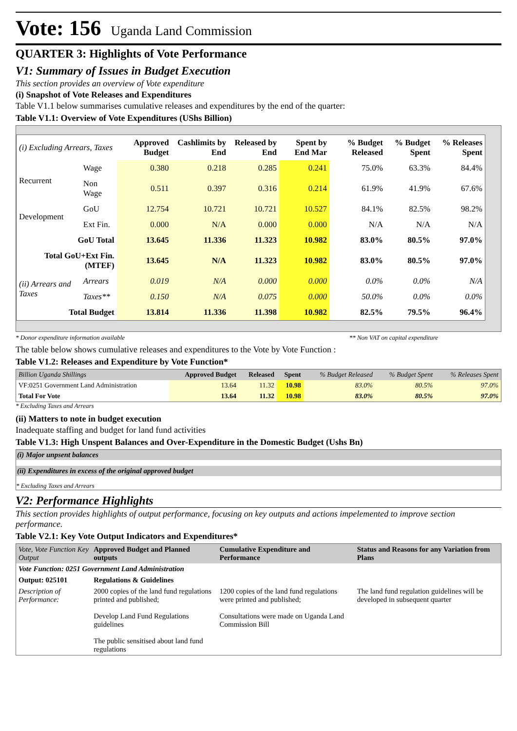Vote: 156 Uganda Land Commission
QUARTER 3: Highlights of Vote Performance
V1: Summary of Issues in Budget Execution
This section provides an overview of Vote expenditure
(i) Snapshot of Vote Releases and Expenditures
Table V1.1 below summarises cumulative releases and expenditures by the end of the quarter:
Table V1.1: Overview of Vote Expenditures (UShs Billion)
| (i) Excluding Arrears, Taxes | | Approved Budget | Cashlimits by End | Released by End | Spent by End Mar | % Budget Released | % Budget Spent | % Releases Spent |
| --- | --- | --- | --- | --- | --- | --- | --- | --- |
| Recurrent | Wage | 0.380 | 0.218 | 0.285 | 0.241 | 75.0% | 63.3% | 84.4% |
| | Non Wage | 0.511 | 0.397 | 0.316 | 0.214 | 61.9% | 41.9% | 67.6% |
| Development | GoU | 12.754 | 10.721 | 10.721 | 10.527 | 84.1% | 82.5% | 98.2% |
| | Ext Fin. | 0.000 | N/A | 0.000 | 0.000 | N/A | N/A | N/A |
| GoU Total | | 13.645 | 11.336 | 11.323 | 10.982 | 83.0% | 80.5% | 97.0% |
| Total GoU+Ext Fin. (MTEF) | | 13.645 | N/A | 11.323 | 10.982 | 83.0% | 80.5% | 97.0% |
| (ii) Arrears and Taxes | Arrears | 0.019 | N/A | 0.000 | 0.000 | 0.0% | 0.0% | N/A |
| | Taxes** | 0.150 | N/A | 0.075 | 0.000 | 50.0% | 0.0% | 0.0% |
| Total Budget | | 13.814 | 11.336 | 11.398 | 10.982 | 82.5% | 79.5% | 96.4% |
* Donor expenditure information available ** Non VAT on capital expenditure
The table below shows cumulative releases and expenditures to the Vote by Vote Function :
Table V1.2: Releases and Expenditure by Vote Function*
| Billion Uganda Shillings | Approved Budget | Released | Spent | % Budget Released | % Budget Spent | % Releases Spent |
| VF:0251 Government Land Administration | 13.64 | 11.32 | 10.98 | 83.0% | 80.5% | 97.0% |
| Total For Vote | 13.64 | 11.32 | 10.98 | 83.0% | 80.5% | 97.0% |
* Excluding Taxes and Arrears
(ii) Matters to note in budget execution
Inadequate staffing and budget for land fund activities
Table V1.3: High Unspent Balances and Over-Expenditure in the Domestic Budget (Ushs Bn)
(i) Major unpsent balances
(ii) Expenditures in excess of the original approved budget
* Excluding Taxes and Arrears
V2: Performance Highlights
This section provides highlights of output performance, focusing on key outputs and actions impelemented to improve section performance.
Table V2.1: Key Vote Output Indicators and Expenditures*
| Vote, Vote Function Key Output | Approved Budget and Planned outputs | Cumulative Expenditure and Performance | Status and Reasons for any Variation from Plans |
| Vote Function: 0251 Government Land Administration | | | |
| Output: 025101 | Regulations & Guidelines | | |
| Description of Performance: | 2000 copies of the land fund regulations printed and published; Develop Land Fund Regulations guidelines The public sensitised about land fund regulations | 1200 copies of the land fund regulations were printed and published; Consultations were made on Uganda Land Commission Bill | The land fund regulation guidelines will be developed in subsequent quarter |